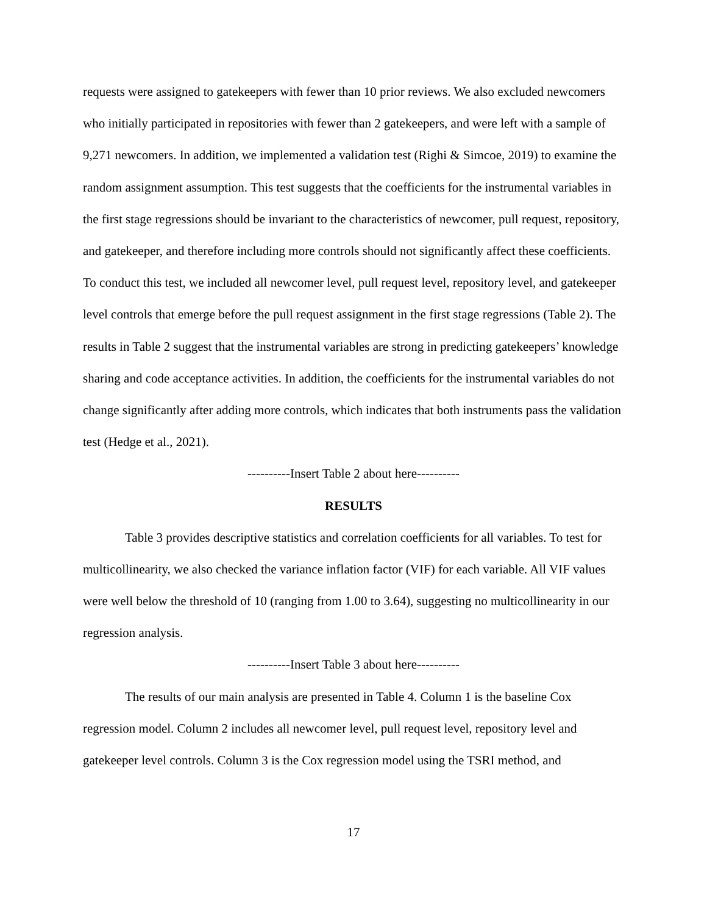requests were assigned to gatekeepers with fewer than 10 prior reviews. We also excluded newcomers who initially participated in repositories with fewer than 2 gatekeepers, and were left with a sample of 9,271 newcomers. In addition, we implemented a validation test (Righi & Simcoe, 2019) to examine the random assignment assumption. This test suggests that the coefficients for the instrumental variables in the first stage regressions should be invariant to the characteristics of newcomer, pull request, repository, and gatekeeper, and therefore including more controls should not significantly affect these coefficients. To conduct this test, we included all newcomer level, pull request level, repository level, and gatekeeper level controls that emerge before the pull request assignment in the first stage regressions (Table 2). The results in Table 2 suggest that the instrumental variables are strong in predicting gatekeepers’ knowledge sharing and code acceptance activities. In addition, the coefficients for the instrumental variables do not change significantly after adding more controls, which indicates that both instruments pass the validation test (Hedge et al., 2021).
----------Insert Table 2 about here----------
RESULTS
Table 3 provides descriptive statistics and correlation coefficients for all variables. To test for multicollinearity, we also checked the variance inflation factor (VIF) for each variable. All VIF values were well below the threshold of 10 (ranging from 1.00 to 3.64), suggesting no multicollinearity in our regression analysis.
----------Insert Table 3 about here----------
The results of our main analysis are presented in Table 4. Column 1 is the baseline Cox regression model. Column 2 includes all newcomer level, pull request level, repository level and gatekeeper level controls. Column 3 is the Cox regression model using the TSRI method, and
17